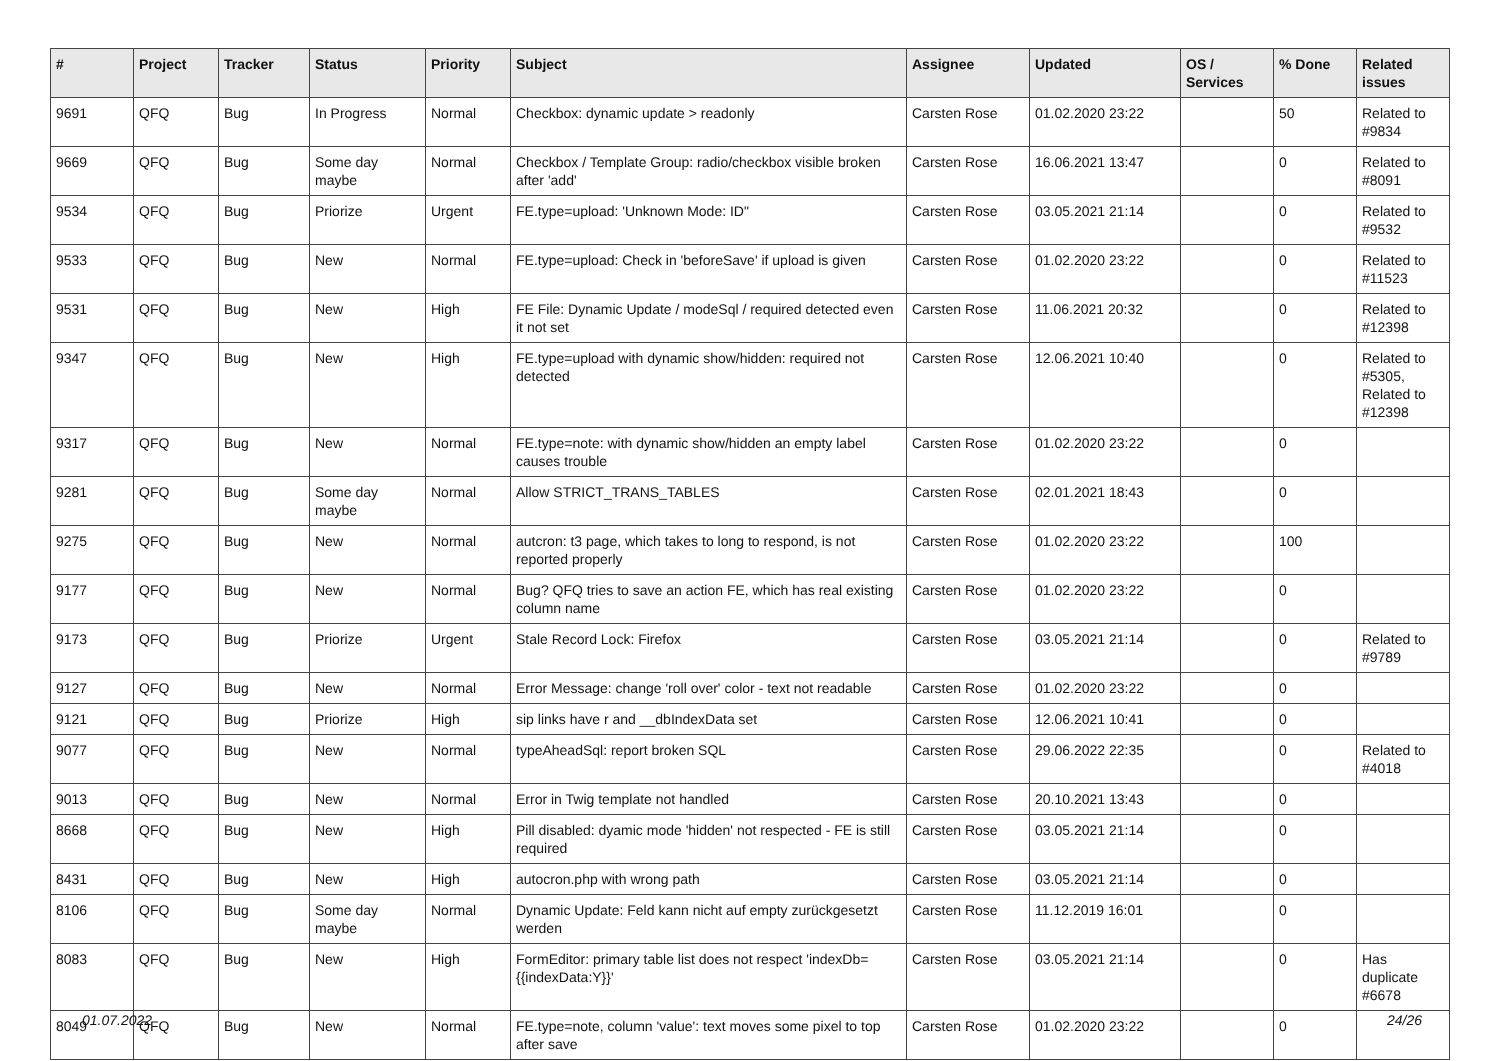| # | Project | Tracker | Status | Priority | Subject | Assignee | Updated | OS / Services | % Done | Related issues |
| --- | --- | --- | --- | --- | --- | --- | --- | --- | --- | --- |
| 9691 | QFQ | Bug | In Progress | Normal | Checkbox: dynamic update > readonly | Carsten Rose | 01.02.2020 23:22 | | 50 | Related to #9834 |
| 9669 | QFQ | Bug | Some day maybe | Normal | Checkbox / Template Group: radio/checkbox visible broken after 'add' | Carsten Rose | 16.06.2021 13:47 | | 0 | Related to #8091 |
| 9534 | QFQ | Bug | Priorize | Urgent | FE.type=upload: 'Unknown Mode: ID" | Carsten Rose | 03.05.2021 21:14 | | 0 | Related to #9532 |
| 9533 | QFQ | Bug | New | Normal | FE.type=upload: Check in 'beforeSave' if upload is given | Carsten Rose | 01.02.2020 23:22 | | 0 | Related to #11523 |
| 9531 | QFQ | Bug | New | High | FE File: Dynamic Update / modeSql / required detected even it not set | Carsten Rose | 11.06.2021 20:32 | | 0 | Related to #12398 |
| 9347 | QFQ | Bug | New | High | FE.type=upload with dynamic show/hidden: required not detected | Carsten Rose | 12.06.2021 10:40 | | 0 | Related to #5305, Related to #12398 |
| 9317 | QFQ | Bug | New | Normal | FE.type=note: with dynamic show/hidden an empty label causes trouble | Carsten Rose | 01.02.2020 23:22 | | 0 | |
| 9281 | QFQ | Bug | Some day maybe | Normal | Allow STRICT_TRANS_TABLES | Carsten Rose | 02.01.2021 18:43 | | 0 | |
| 9275 | QFQ | Bug | New | Normal | autcron: t3 page, which takes to long to respond, is not reported properly | Carsten Rose | 01.02.2020 23:22 | | 100 | |
| 9177 | QFQ | Bug | New | Normal | Bug? QFQ tries to save an action FE, which has real existing column name | Carsten Rose | 01.02.2020 23:22 | | 0 | |
| 9173 | QFQ | Bug | Priorize | Urgent | Stale Record Lock: Firefox | Carsten Rose | 03.05.2021 21:14 | | 0 | Related to #9789 |
| 9127 | QFQ | Bug | New | Normal | Error Message: change 'roll over' color - text not readable | Carsten Rose | 01.02.2020 23:22 | | 0 | |
| 9121 | QFQ | Bug | Priorize | High | sip links have r and __dbIndexData set | Carsten Rose | 12.06.2021 10:41 | | 0 | |
| 9077 | QFQ | Bug | New | Normal | typeAheadSql: report broken SQL | Carsten Rose | 29.06.2022 22:35 | | 0 | Related to #4018 |
| 9013 | QFQ | Bug | New | Normal | Error in Twig template not handled | Carsten Rose | 20.10.2021 13:43 | | 0 | |
| 8668 | QFQ | Bug | New | High | Pill disabled: dyamic mode 'hidden' not respected - FE is still required | Carsten Rose | 03.05.2021 21:14 | | 0 | |
| 8431 | QFQ | Bug | New | High | autocron.php with wrong path | Carsten Rose | 03.05.2021 21:14 | | 0 | |
| 8106 | QFQ | Bug | Some day maybe | Normal | Dynamic Update: Feld kann nicht auf empty zurückgesetzt werden | Carsten Rose | 11.12.2019 16:01 | | 0 | |
| 8083 | QFQ | Bug | New | High | FormEditor: primary table list does not respect 'indexDb={{indexData:Y}}' | Carsten Rose | 03.05.2021 21:14 | | 0 | Has duplicate #6678 |
| 8049 | QFQ | Bug | New | Normal | FE.type=note, column 'value': text moves some pixel to top after save | Carsten Rose | 01.02.2020 23:22 | | 0 | |
01.07.2022 24/26